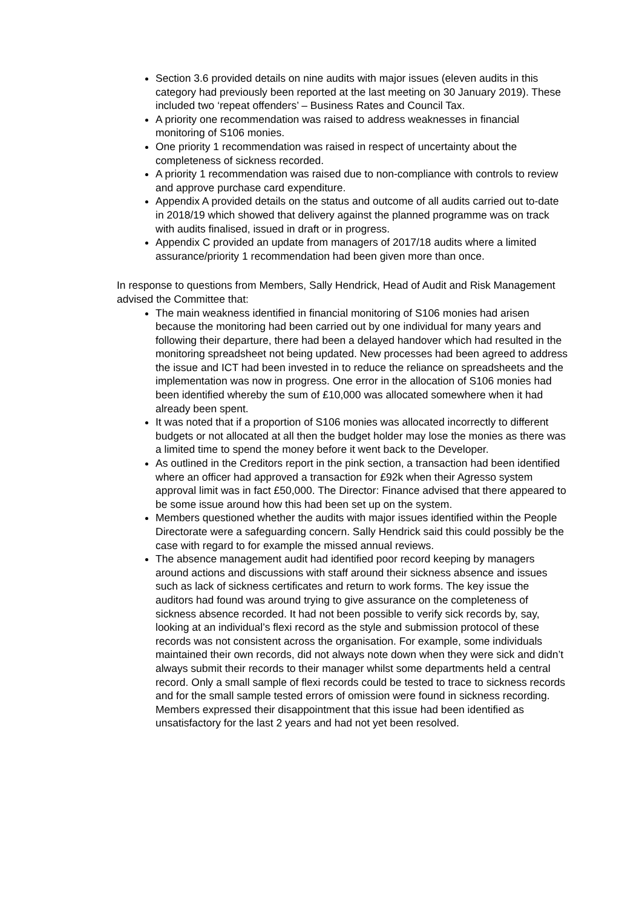Section 3.6 provided details on nine audits with major issues (eleven audits in this category had previously been reported at the last meeting on 30 January 2019). These included two ‘repeat offenders’ – Business Rates and Council Tax.
A priority one recommendation was raised to address weaknesses in financial monitoring of S106 monies.
One priority 1 recommendation was raised in respect of uncertainty about the completeness of sickness recorded.
A priority 1 recommendation was raised due to non-compliance with controls to review and approve purchase card expenditure.
Appendix A provided details on the status and outcome of all audits carried out to-date in 2018/19 which showed that delivery against the planned programme was on track with audits finalised, issued in draft or in progress.
Appendix C provided an update from managers of 2017/18 audits where a limited assurance/priority 1 recommendation had been given more than once.
In response to questions from Members, Sally Hendrick, Head of Audit and Risk Management advised the Committee that:
The main weakness identified in financial monitoring of S106 monies had arisen because the monitoring had been carried out by one individual for many years and following their departure, there had been a delayed handover which had resulted in the monitoring spreadsheet not being updated. New processes had been agreed to address the issue and ICT had been invested in to reduce the reliance on spreadsheets and the implementation was now in progress. One error in the allocation of S106 monies had been identified whereby the sum of £10,000 was allocated somewhere when it had already been spent.
It was noted that if a proportion of S106 monies was allocated incorrectly to different budgets or not allocated at all then the budget holder may lose the monies as there was a limited time to spend the money before it went back to the Developer.
As outlined in the Creditors report in the pink section, a transaction had been identified where an officer had approved a transaction for £92k when their Agresso system approval limit was in fact £50,000. The Director: Finance advised that there appeared to be some issue around how this had been set up on the system.
Members questioned whether the audits with major issues identified within the People Directorate were a safeguarding concern. Sally Hendrick said this could possibly be the case with regard to for example the missed annual reviews.
The absence management audit had identified poor record keeping by managers around actions and discussions with staff around their sickness absence and issues such as lack of sickness certificates and return to work forms. The key issue the auditors had found was around trying to give assurance on the completeness of sickness absence recorded. It had not been possible to verify sick records by, say, looking at an individual’s flexi record as the style and submission protocol of these records was not consistent across the organisation. For example, some individuals maintained their own records, did not always note down when they were sick and didn’t always submit their records to their manager whilst some departments held a central record. Only a small sample of flexi records could be tested to trace to sickness records and for the small sample tested errors of omission were found in sickness recording. Members expressed their disappointment that this issue had been identified as unsatisfactory for the last 2 years and had not yet been resolved.